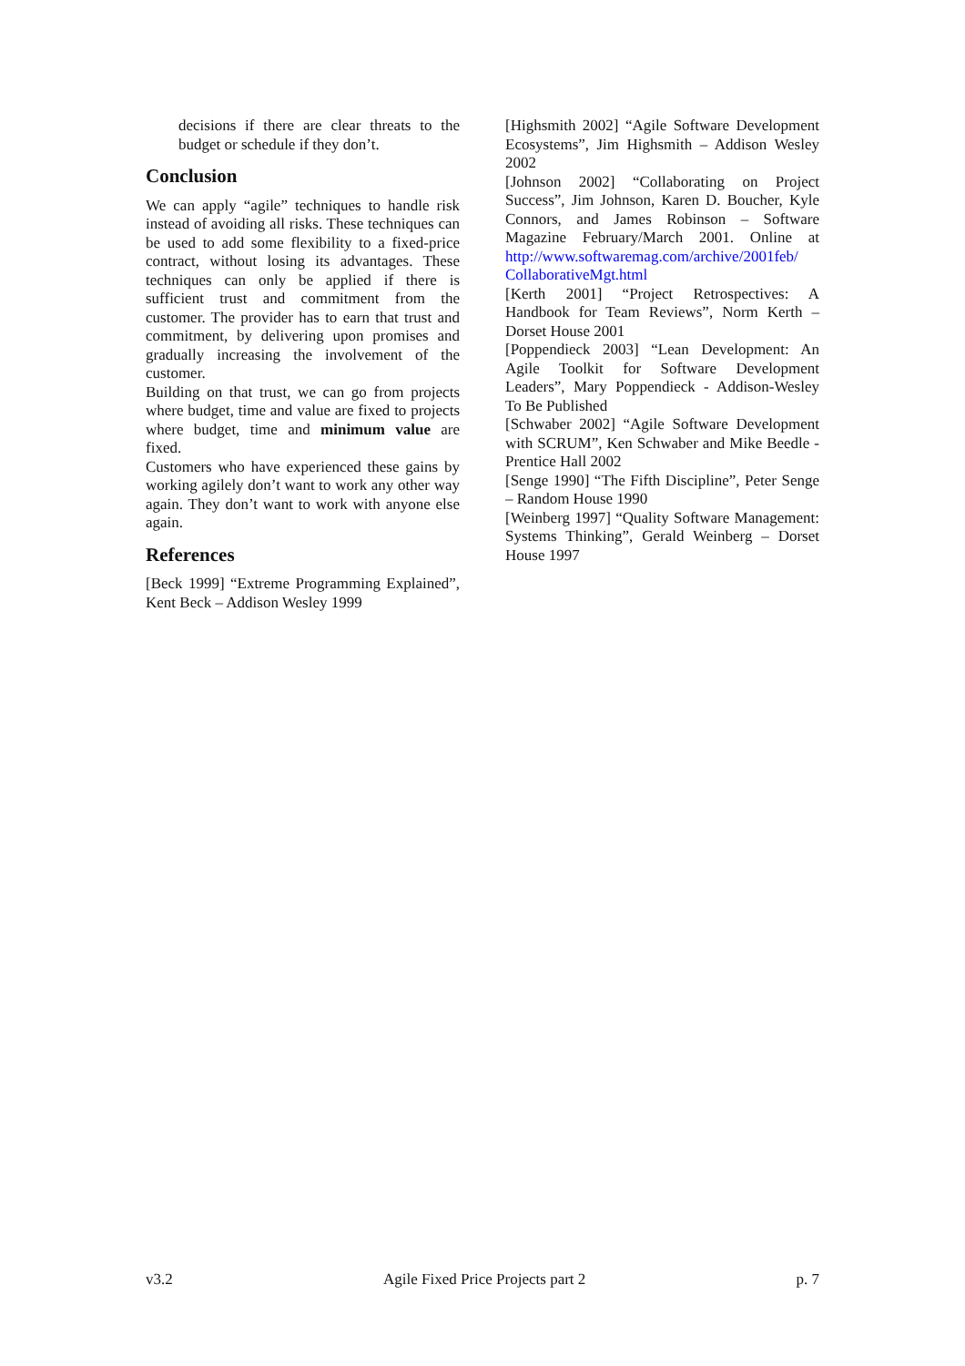decisions if there are clear threats to the budget or schedule if they don’t.
Conclusion
We can apply “agile” techniques to handle risk instead of avoiding all risks. These techniques can be used to add some flexibility to a fixed-price contract, without losing its advantages. These techniques can only be applied if there is sufficient trust and commitment from the customer. The provider has to earn that trust and commitment, by delivering upon promises and gradually increasing the involvement of the customer.
Building on that trust, we can go from projects where budget, time and value are fixed to projects where budget, time and minimum value are fixed.
Customers who have experienced these gains by working agilely don’t want to work any other way again. They don’t want to work with anyone else again.
References
[Beck 1999] “Extreme Programming Explained”, Kent Beck – Addison Wesley 1999
[Highsmith 2002] “Agile Software Development Ecosystems”, Jim Highsmith – Addison Wesley 2002
[Johnson 2002] “Collaborating on Project Success”, Jim Johnson, Karen D. Boucher, Kyle Connors, and James Robinson – Software Magazine February/March 2001. Online at http://www.softwaremag.com/archive/2001feb/ CollaborativeMgt.html
[Kerth 2001] “Project Retrospectives: A Handbook for Team Reviews”, Norm Kerth – Dorset House 2001
[Poppendieck 2003] “Lean Development: An Agile Toolkit for Software Development Leaders”, Mary Poppendieck - Addison-Wesley To Be Published
[Schwaber 2002] “Agile Software Development with SCRUM”, Ken Schwaber and Mike Beedle - Prentice Hall 2002
[Senge 1990] “The Fifth Discipline”, Peter Senge – Random House 1990
[Weinberg 1997] “Quality Software Management: Systems Thinking”, Gerald Weinberg – Dorset House 1997
v3.2 Agile Fixed Price Projects part 2 p. 7